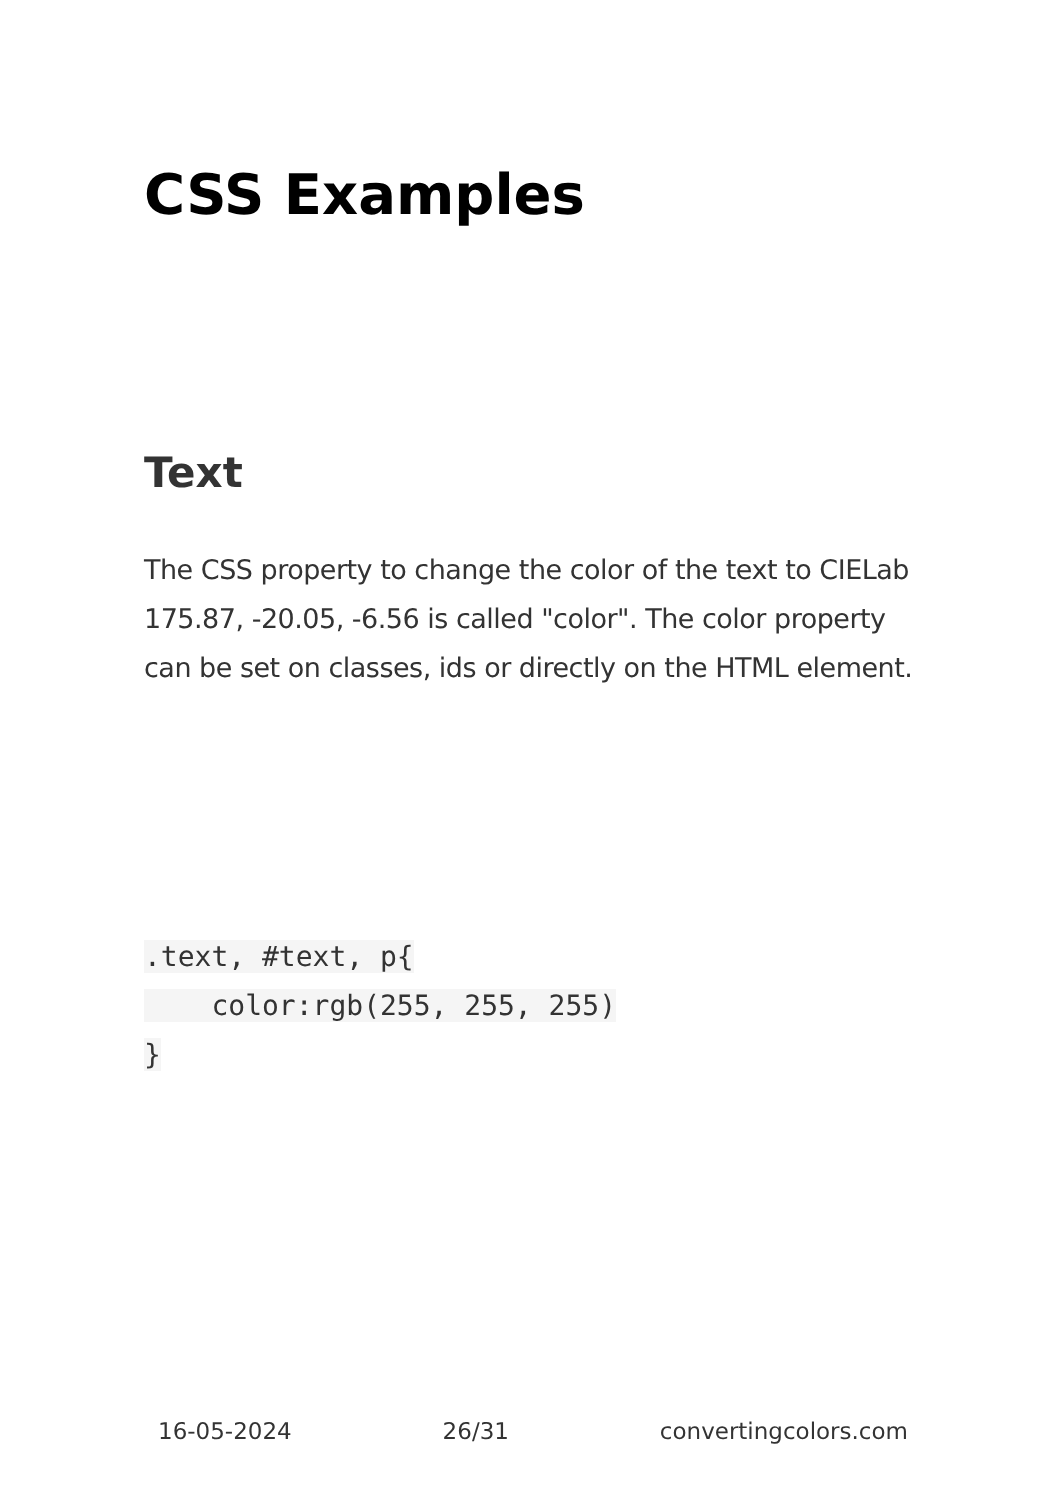CSS Examples
Text
The CSS property to change the color of the text to CIELab 175.87, -20.05, -6.56 is called "color". The color property can be set on classes, ids or directly on the HTML element.
.text, #text, p{
    color:rgb(255, 255, 255)
}
16-05-2024 26/31 convertingcolors.com